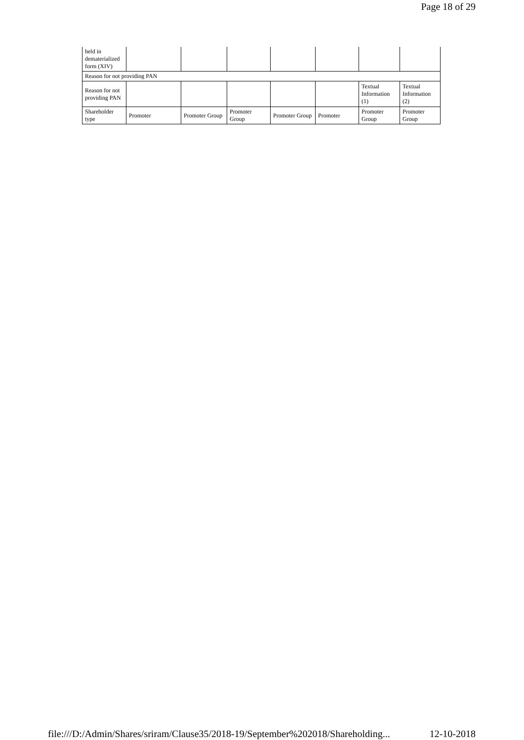Page 18 of 29
| held in dematerialized form (XIV) | | | | | | | |
| Reason for not providing PAN | | | | | | | |
| Reason for not providing PAN | | | | | | Textual Information (1) | Textual Information (2) |
| Shareholder type | Promoter | Promoter Group | Promoter Group | Promoter Group | Promoter | Promoter Group | Promoter Group |
file:///D:/Admin/Shares/sriram/Clause35/2018-19/September%202018/Shareholding... 12-10-2018